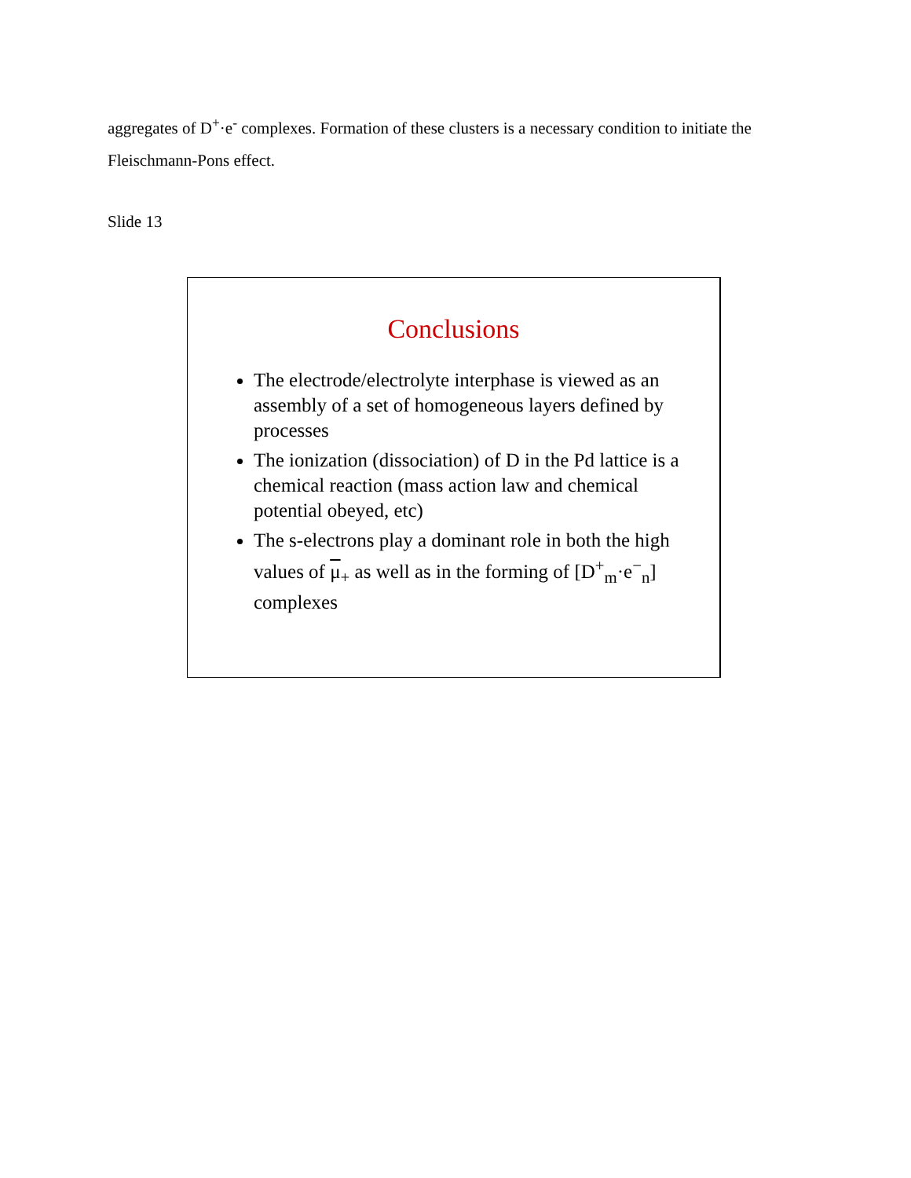aggregates of D<sup>+</sup>·e<sup>-</sup> complexes. Formation of these clusters is a necessary condition to initiate the Fleischmann-Pons effect.
Slide 13
Conclusions
The electrode/electrolyte interphase is viewed as an assembly of a set of homogeneous layers defined by processes
The ionization (dissociation) of D in the Pd lattice is a chemical reaction (mass action law and chemical potential obeyed, etc)
The s-electrons play a dominant role in both the high values of μ<sub>+</sub> as well as in the forming of [D<sup>+</sup><sub>m</sub>·e<sup>−</sup><sub>n</sub>] complexes